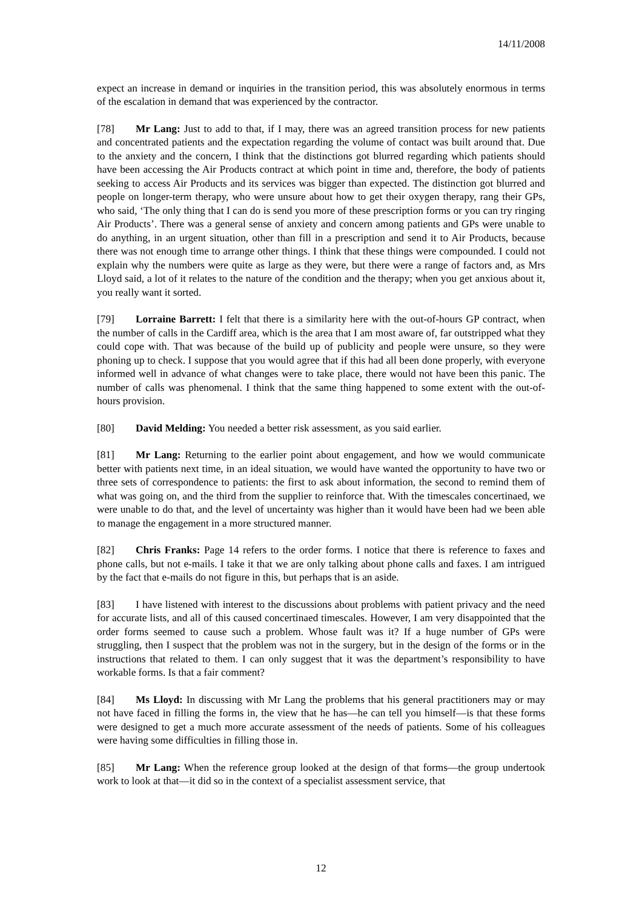14/11/2008
expect an increase in demand or inquiries in the transition period, this was absolutely enormous in terms of the escalation in demand that was experienced by the contractor.
[78] Mr Lang: Just to add to that, if I may, there was an agreed transition process for new patients and concentrated patients and the expectation regarding the volume of contact was built around that. Due to the anxiety and the concern, I think that the distinctions got blurred regarding which patients should have been accessing the Air Products contract at which point in time and, therefore, the body of patients seeking to access Air Products and its services was bigger than expected. The distinction got blurred and people on longer-term therapy, who were unsure about how to get their oxygen therapy, rang their GPs, who said, ‘The only thing that I can do is send you more of these prescription forms or you can try ringing Air Products’. There was a general sense of anxiety and concern among patients and GPs were unable to do anything, in an urgent situation, other than fill in a prescription and send it to Air Products, because there was not enough time to arrange other things. I think that these things were compounded. I could not explain why the numbers were quite as large as they were, but there were a range of factors and, as Mrs Lloyd said, a lot of it relates to the nature of the condition and the therapy; when you get anxious about it, you really want it sorted.
[79] Lorraine Barrett: I felt that there is a similarity here with the out-of-hours GP contract, when the number of calls in the Cardiff area, which is the area that I am most aware of, far outstripped what they could cope with. That was because of the build up of publicity and people were unsure, so they were phoning up to check. I suppose that you would agree that if this had all been done properly, with everyone informed well in advance of what changes were to take place, there would not have been this panic. The number of calls was phenomenal. I think that the same thing happened to some extent with the out-of-hours provision.
[80] David Melding: You needed a better risk assessment, as you said earlier.
[81] Mr Lang: Returning to the earlier point about engagement, and how we would communicate better with patients next time, in an ideal situation, we would have wanted the opportunity to have two or three sets of correspondence to patients: the first to ask about information, the second to remind them of what was going on, and the third from the supplier to reinforce that. With the timescales concertinaed, we were unable to do that, and the level of uncertainty was higher than it would have been had we been able to manage the engagement in a more structured manner.
[82] Chris Franks: Page 14 refers to the order forms. I notice that there is reference to faxes and phone calls, but not e-mails. I take it that we are only talking about phone calls and faxes. I am intrigued by the fact that e-mails do not figure in this, but perhaps that is an aside.
[83] I have listened with interest to the discussions about problems with patient privacy and the need for accurate lists, and all of this caused concertinaed timescales. However, I am very disappointed that the order forms seemed to cause such a problem. Whose fault was it? If a huge number of GPs were struggling, then I suspect that the problem was not in the surgery, but in the design of the forms or in the instructions that related to them. I can only suggest that it was the department’s responsibility to have workable forms. Is that a fair comment?
[84] Ms Lloyd: In discussing with Mr Lang the problems that his general practitioners may or may not have faced in filling the forms in, the view that he has—he can tell you himself—is that these forms were designed to get a much more accurate assessment of the needs of patients. Some of his colleagues were having some difficulties in filling those in.
[85] Mr Lang: When the reference group looked at the design of that forms—the group undertook work to look at that—it did so in the context of a specialist assessment service, that
12